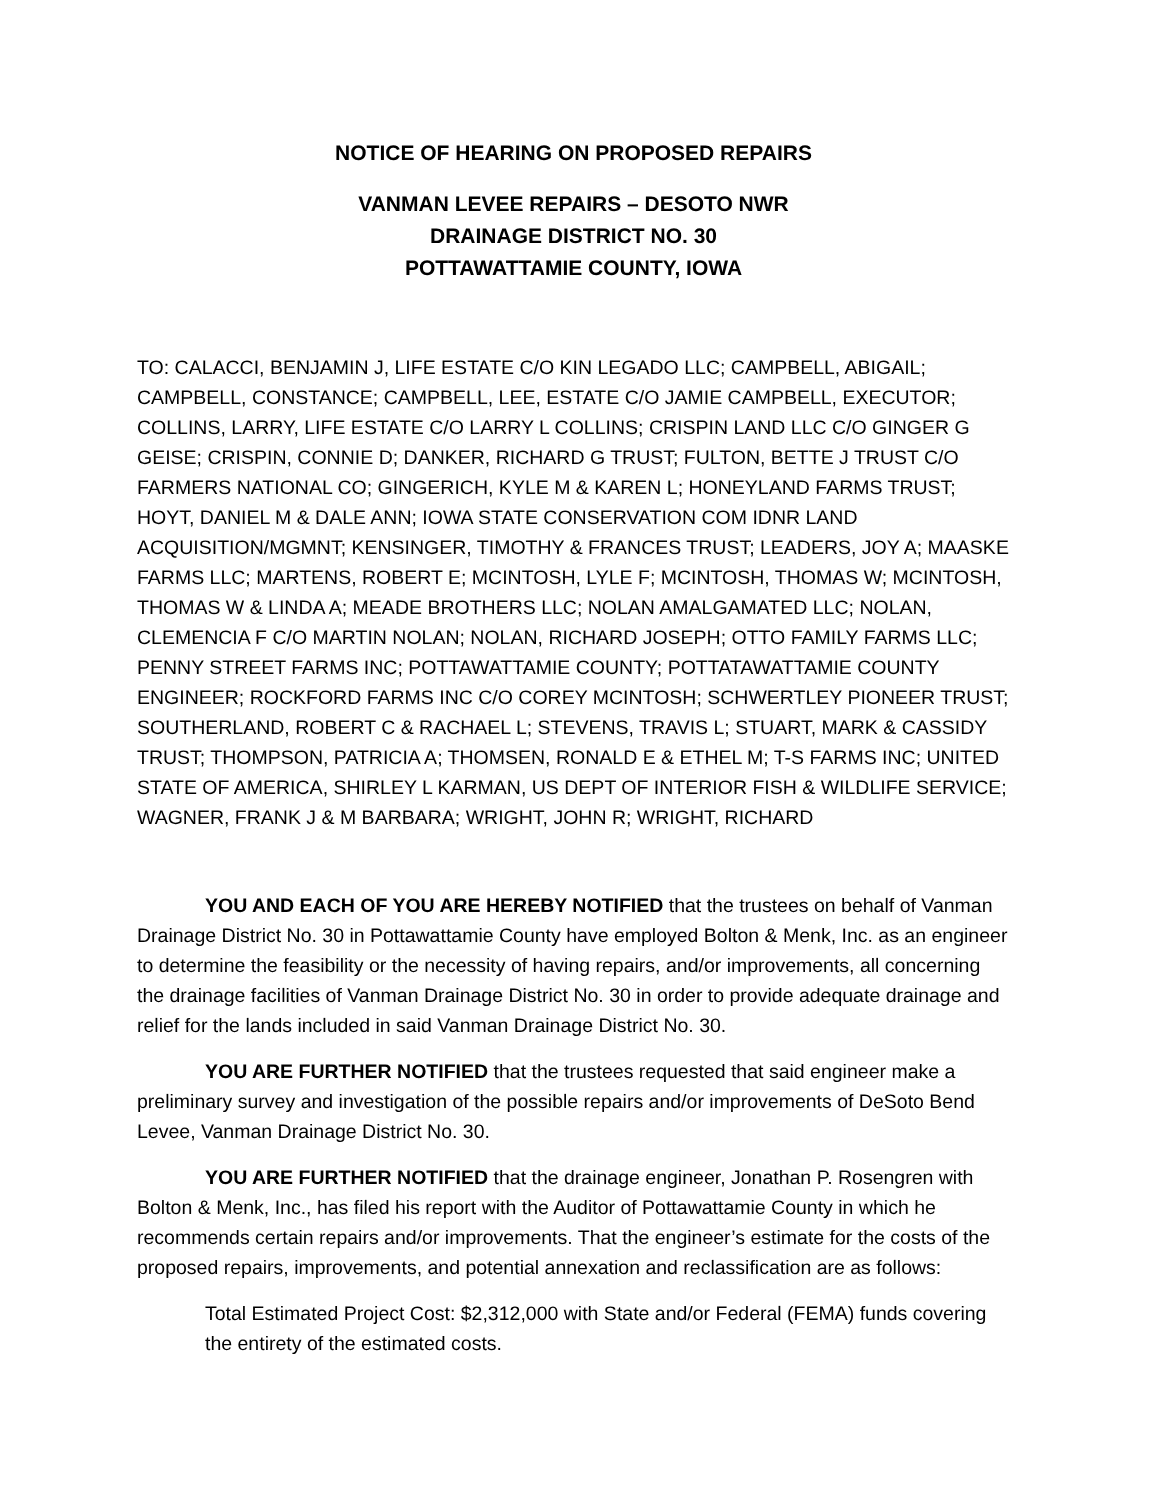NOTICE OF HEARING ON PROPOSED REPAIRS
VANMAN LEVEE REPAIRS – DESOTO NWR
DRAINAGE DISTRICT NO. 30
POTTAWATTAMIE COUNTY, IOWA
TO: CALACCI, BENJAMIN J, LIFE ESTATE C/O KIN LEGADO LLC; CAMPBELL, ABIGAIL; CAMPBELL, CONSTANCE; CAMPBELL, LEE, ESTATE C/O JAMIE CAMPBELL, EXECUTOR; COLLINS, LARRY, LIFE ESTATE C/O LARRY L COLLINS; CRISPIN LAND LLC C/O GINGER G GEISE; CRISPIN, CONNIE D; DANKER, RICHARD G TRUST; FULTON, BETTE J TRUST C/O FARMERS NATIONAL CO; GINGERICH, KYLE M & KAREN L; HONEYLAND FARMS TRUST; HOYT, DANIEL M & DALE ANN; IOWA STATE CONSERVATION COM IDNR LAND ACQUISITION/MGMNT; KENSINGER, TIMOTHY & FRANCES TRUST; LEADERS, JOY A; MAASKE FARMS LLC; MARTENS, ROBERT E; MCINTOSH, LYLE F; MCINTOSH, THOMAS W; MCINTOSH, THOMAS W & LINDA A; MEADE BROTHERS LLC; NOLAN AMALGAMATED LLC; NOLAN, CLEMENCIA F C/O MARTIN NOLAN; NOLAN, RICHARD JOSEPH; OTTO FAMILY FARMS LLC; PENNY STREET FARMS INC; POTTAWATTAMIE COUNTY; POTTATAWATTAMIE COUNTY ENGINEER; ROCKFORD FARMS INC C/O COREY MCINTOSH; SCHWERTLEY PIONEER TRUST; SOUTHERLAND, ROBERT C & RACHAEL L; STEVENS, TRAVIS L; STUART, MARK & CASSIDY TRUST; THOMPSON, PATRICIA A; THOMSEN, RONALD E & ETHEL M; T-S FARMS INC; UNITED STATE OF AMERICA, SHIRLEY L KARMAN, US DEPT OF INTERIOR FISH & WILDLIFE SERVICE; WAGNER, FRANK J & M BARBARA; WRIGHT, JOHN R; WRIGHT, RICHARD
YOU AND EACH OF YOU ARE HEREBY NOTIFIED that the trustees on behalf of Vanman Drainage District No. 30 in Pottawattamie County have employed Bolton & Menk, Inc. as an engineer to determine the feasibility or the necessity of having repairs, and/or improvements, all concerning the drainage facilities of Vanman Drainage District No. 30 in order to provide adequate drainage and relief for the lands included in said Vanman Drainage District No. 30.
YOU ARE FURTHER NOTIFIED that the trustees requested that said engineer make a preliminary survey and investigation of the possible repairs and/or improvements of DeSoto Bend Levee, Vanman Drainage District No. 30.
YOU ARE FURTHER NOTIFIED that the drainage engineer, Jonathan P. Rosengren with Bolton & Menk, Inc., has filed his report with the Auditor of Pottawattamie County in which he recommends certain repairs and/or improvements. That the engineer’s estimate for the costs of the proposed repairs, improvements, and potential annexation and reclassification are as follows:
Total Estimated Project Cost: $2,312,000 with State and/or Federal (FEMA) funds covering the entirety of the estimated costs.